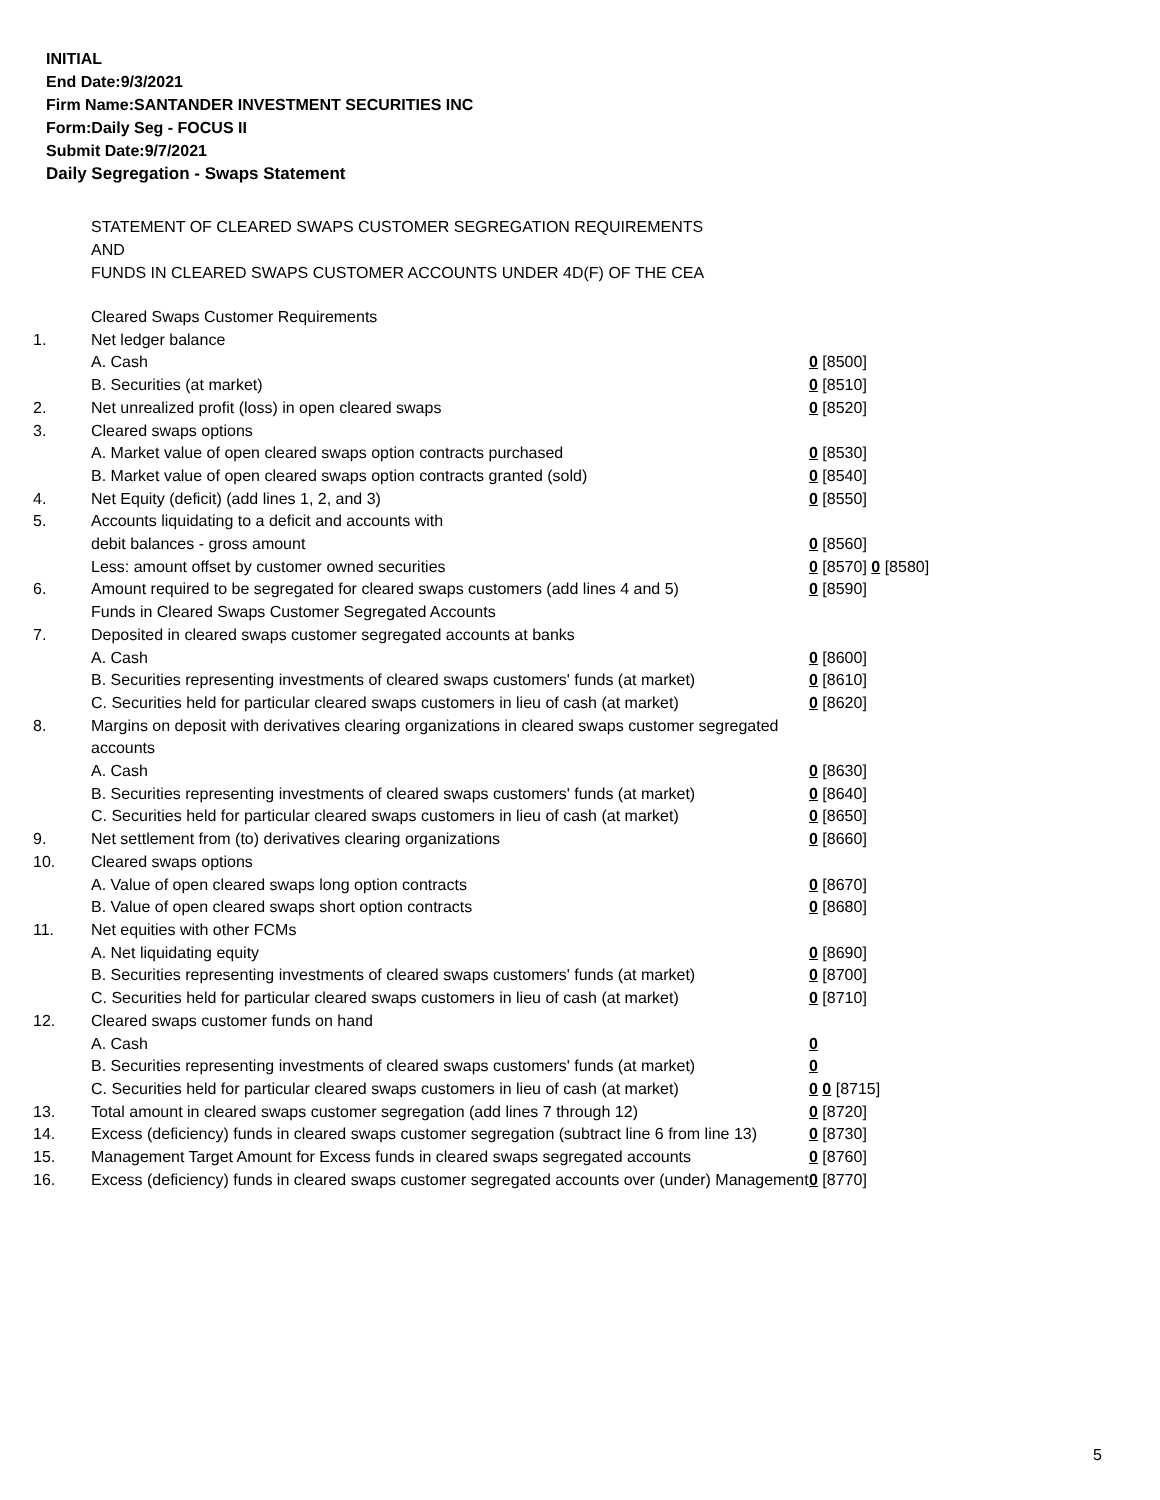INITIAL
End Date:9/3/2021
Firm Name:SANTANDER INVESTMENT SECURITIES INC
Form:Daily Seg - FOCUS II
Submit Date:9/7/2021
Daily Segregation - Swaps Statement
STATEMENT OF CLEARED SWAPS CUSTOMER SEGREGATION REQUIREMENTS
AND
FUNDS IN CLEARED SWAPS CUSTOMER ACCOUNTS UNDER 4D(F) OF THE CEA
| | Cleared Swaps Customer Requirements | |
| 1. | Net ledger balance | |
| | A. Cash | 0 [8500] |
| | B. Securities (at market) | 0 [8510] |
| 2. | Net unrealized profit (loss) in open cleared swaps | 0 [8520] |
| 3. | Cleared swaps options | |
| | A. Market value of open cleared swaps option contracts purchased | 0 [8530] |
| | B. Market value of open cleared swaps option contracts granted (sold) | 0 [8540] |
| 4. | Net Equity (deficit) (add lines 1, 2, and 3) | 0 [8550] |
| 5. | Accounts liquidating to a deficit and accounts with | |
| | debit balances - gross amount | 0 [8560] |
| | Less: amount offset by customer owned securities | 0 [8570] 0 [8580] |
| 6. | Amount required to be segregated for cleared swaps customers (add lines 4 and 5) | 0 [8590] |
| | Funds in Cleared Swaps Customer Segregated Accounts | |
| 7. | Deposited in cleared swaps customer segregated accounts at banks | |
| | A. Cash | 0 [8600] |
| | B. Securities representing investments of cleared swaps customers' funds (at market) | 0 [8610] |
| | C. Securities held for particular cleared swaps customers in lieu of cash (at market) | 0 [8620] |
| 8. | Margins on deposit with derivatives clearing organizations in cleared swaps customer segregated accounts | |
| | A. Cash | 0 [8630] |
| | B. Securities representing investments of cleared swaps customers' funds (at market) | 0 [8640] |
| | C. Securities held for particular cleared swaps customers in lieu of cash (at market) | 0 [8650] |
| 9. | Net settlement from (to) derivatives clearing organizations | 0 [8660] |
| 10. | Cleared swaps options | |
| | A. Value of open cleared swaps long option contracts | 0 [8670] |
| | B. Value of open cleared swaps short option contracts | 0 [8680] |
| 11. | Net equities with other FCMs | |
| | A. Net liquidating equity | 0 [8690] |
| | B. Securities representing investments of cleared swaps customers' funds (at market) | 0 [8700] |
| | C. Securities held for particular cleared swaps customers in lieu of cash (at market) | 0 [8710] |
| 12. | Cleared swaps customer funds on hand | |
| | A. Cash | 0 |
| | B. Securities representing investments of cleared swaps customers' funds (at market) | 0 |
| | C. Securities held for particular cleared swaps customers in lieu of cash (at market) | 0 0 [8715] |
| 13. | Total amount in cleared swaps customer segregation (add lines 7 through 12) | 0 [8720] |
| 14. | Excess (deficiency) funds in cleared swaps customer segregation (subtract line 6 from line 13) | 0 [8730] |
| 15. | Management Target Amount for Excess funds in cleared swaps segregated accounts | 0 [8760] |
| 16. | Excess (deficiency) funds in cleared swaps customer segregated accounts over (under) Management | 0 [8770] |
5